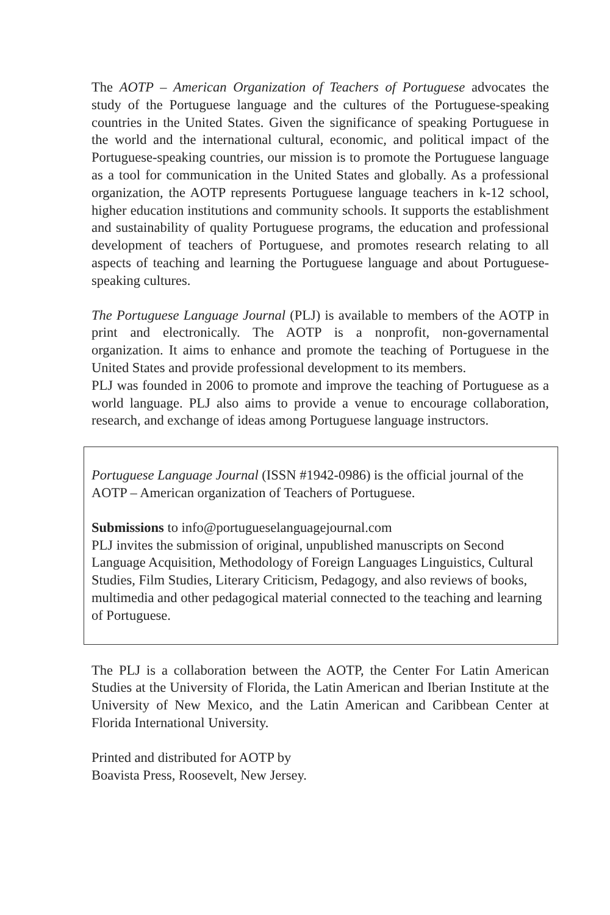The AOTP – American Organization of Teachers of Portuguese advocates the study of the Portuguese language and the cultures of the Portuguese-speaking countries in the United States. Given the significance of speaking Portuguese in the world and the international cultural, economic, and political impact of the Portuguese-speaking countries, our mission is to promote the Portuguese language as a tool for communication in the United States and globally. As a professional organization, the AOTP represents Portuguese language teachers in k-12 school, higher education institutions and community schools. It supports the establishment and sustainability of quality Portuguese programs, the education and professional development of teachers of Portuguese, and promotes research relating to all aspects of teaching and learning the Portuguese language and about Portuguese-speaking cultures.
The Portuguese Language Journal (PLJ) is available to members of the AOTP in print and electronically. The AOTP is a nonprofit, non-governamental organization. It aims to enhance and promote the teaching of Portuguese in the United States and provide professional development to its members.
PLJ was founded in 2006 to promote and improve the teaching of Portuguese as a world language. PLJ also aims to provide a venue to encourage collaboration, research, and exchange of ideas among Portuguese language instructors.
Portuguese Language Journal (ISSN #1942-0986) is the official journal of the AOTP – American organization of Teachers of Portuguese.
Submissions to info@portugueselanguagejournal.com
PLJ invites the submission of original, unpublished manuscripts on Second Language Acquisition, Methodology of Foreign Languages Linguistics, Cultural Studies, Film Studies, Literary Criticism, Pedagogy, and also reviews of books, multimedia and other pedagogical material connected to the teaching and learning of Portuguese.
The PLJ is a collaboration between the AOTP, the Center For Latin American Studies at the University of Florida, the Latin American and Iberian Institute at the University of New Mexico, and the Latin American and Caribbean Center at Florida International University.
Printed and distributed for AOTP by
Boavista Press, Roosevelt, New Jersey.